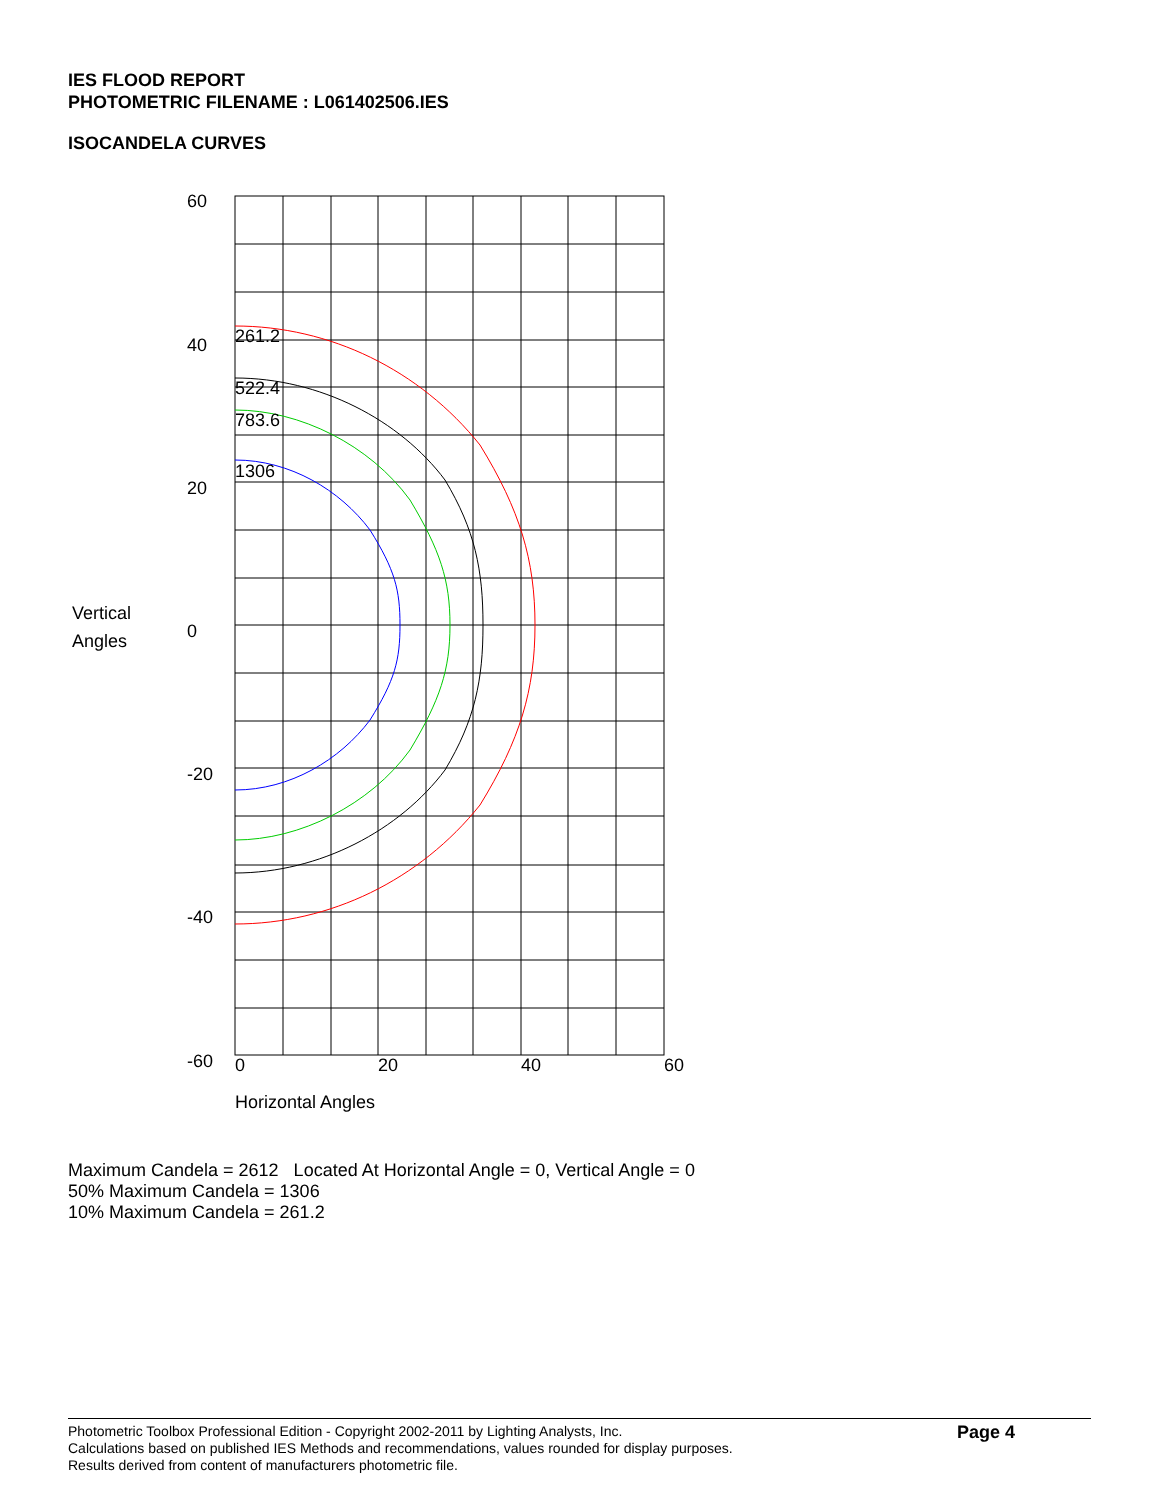IES FLOOD REPORT
PHOTOMETRIC FILENAME : L061402506.IES
ISOCANDELA CURVES
261.2
522.4
783.6
1306
60
40
20
0
-20
-40
-60
Vertical
Angles
0
20
40
60
Horizontal Angles
Maximum Candela = 2612 Located At Horizontal Angle = 0, Vertical Angle = 0
50% Maximum Candela = 1306
10% Maximum Candela = 261.2
Photometric Toolbox Professional Edition - Copyright 2002-2011 by Lighting Analysts, Inc.
Calculations based on published IES Methods and recommendations, values rounded for display purposes.
Results derived from content of manufacturers photometric file.
Page 4